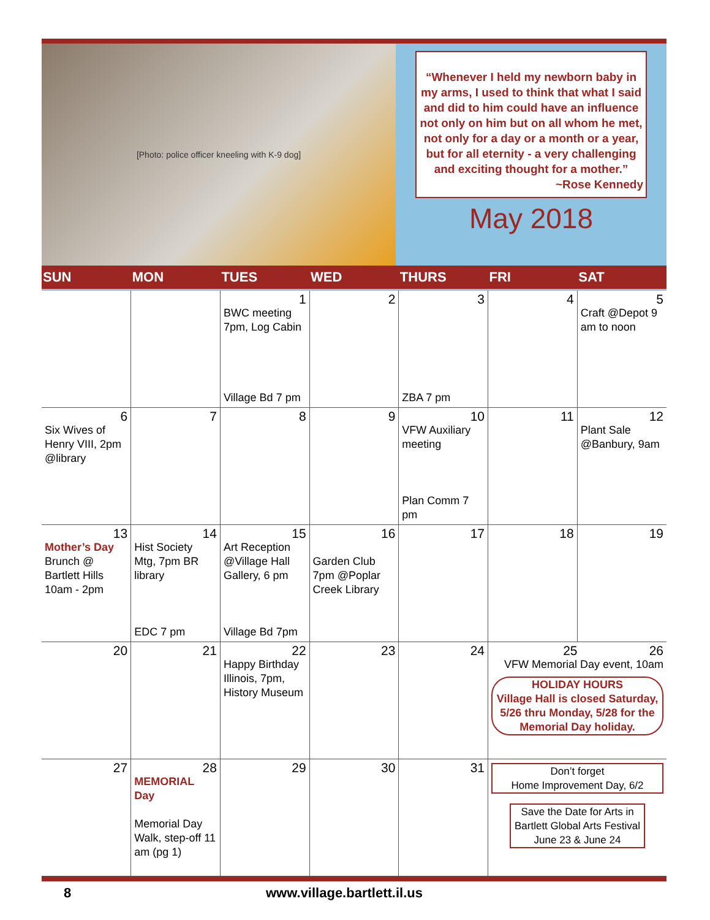[Photo: police officer kneeling with K-9 dog]
“Whenever I held my newborn baby in my arms, I used to think that what I said and did to him could have an influence not only on him but on all whom he met, not only for a day or a month or a year, but for all eternity - a very challenging and exciting thought for a mother.”
~Rose Kennedy
May 2018
| SUN | MON | TUES | WED | THURS | FRI | SAT |
| --- | --- | --- | --- | --- | --- | --- |
| | | 1 BWC meeting 7pm, Log Cabin Village Bd 7 pm | 2 | 3 ZBA 7 pm | 4 | 5 Craft @Depot 9 am to noon |
| 6 Six Wives of Henry VIII, 2pm @library | 7 | 8 | 9 | 10 VFW Auxiliary meeting Plan Comm 7 pm | 11 | 12 Plant Sale @Banbury, 9am |
| 13 Mother’s Day Brunch @ Bartlett Hills 10am - 2pm | 14 Hist Society Mtg, 7pm BR library EDC 7 pm | 15 Art Reception @Village Hall Gallery, 6 pm Village Bd 7pm | 16 Garden Club 7pm @Poplar Creek Library | 17 | 18 | 19 |
| 20 | 21 | 22 Happy Birthday Illinois, 7pm, History Museum | 23 | 24 | 25 26 VFW Memorial Day event, 10am HOLIDAY HOURS Village Hall is closed Saturday, 5/26 thru Monday, 5/28 for the Memorial Day holiday. | |
| 27 | 28 MEMORIAL Day Memorial Day Walk, step-off 11 am (pg 1) | 29 | 30 | 31 | Don’t forget Home Improvement Day, 6/2 Save the Date for Arts in Bartlett Global Arts Festival June 23 & June 24 | |
8 www.village.bartlett.il.us